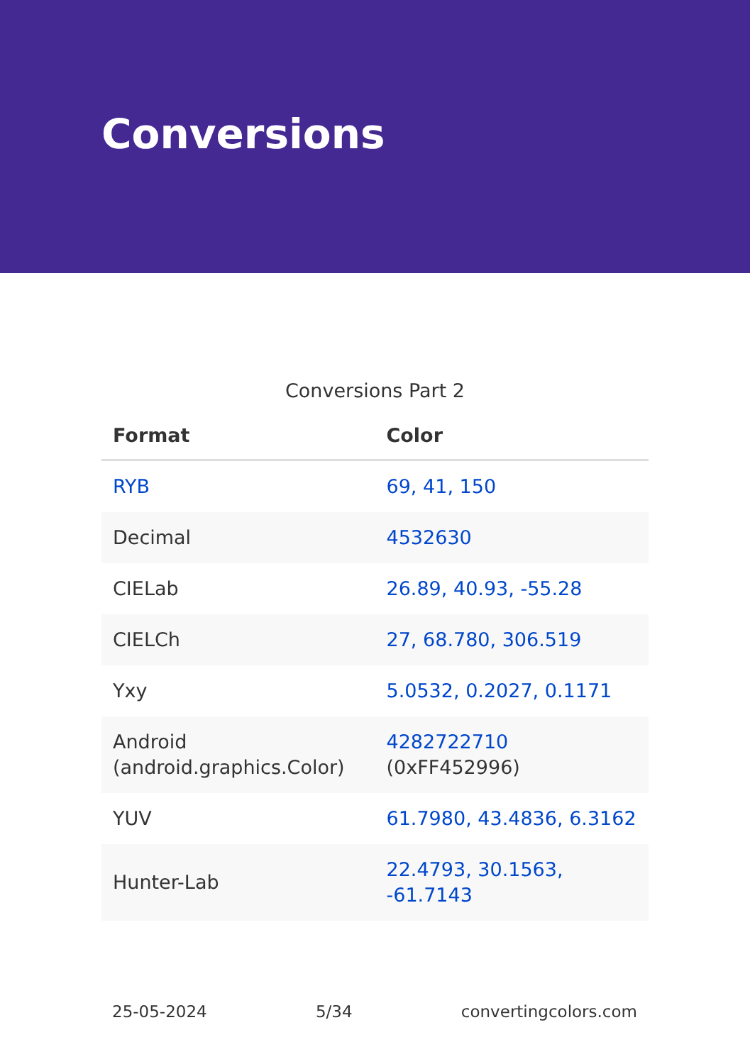Conversions
Conversions Part 2
| Format | Color |
| --- | --- |
| RYB | 69, 41, 150 |
| Decimal | 4532630 |
| CIELab | 26.89, 40.93, -55.28 |
| CIELCh | 27, 68.780, 306.519 |
| Yxy | 5.0532, 0.2027, 0.1171 |
| Android (android.graphics.Color) | 4282722710 (0xFF452996) |
| YUV | 61.7980, 43.4836, 6.3162 |
| Hunter-Lab | 22.4793, 30.1563, -61.7143 |
25-05-2024 5/34 convertingcolors.com